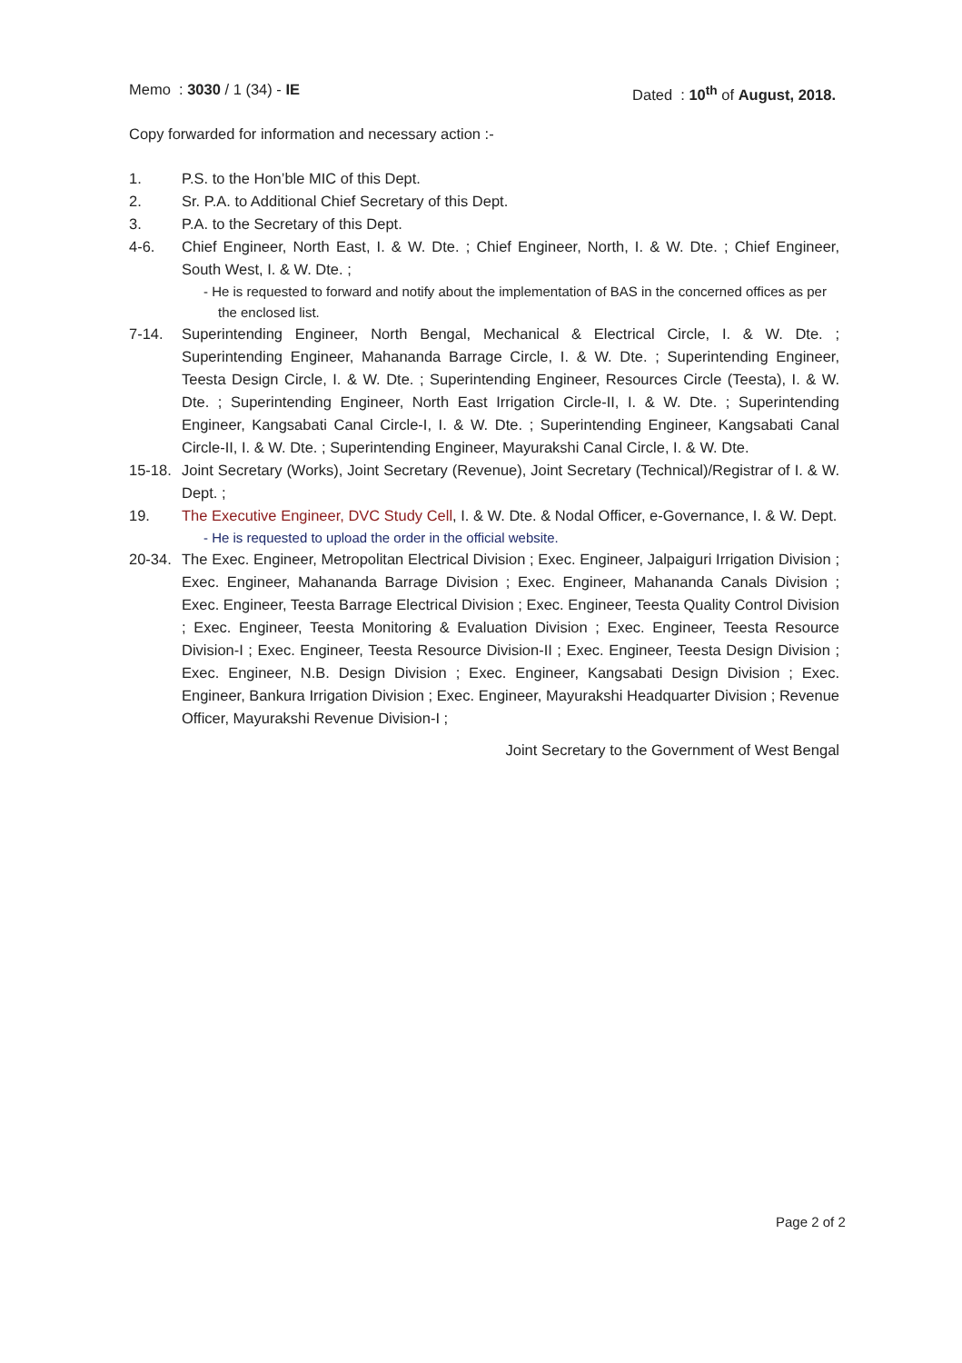Memo : 3030 / 1 (34) - IE Dated : 10<sup>th</sup> of August, 2018.
Copy forwarded for information and necessary action :-
1. P.S. to the Hon’ble MIC of this Dept.
2. Sr. P.A. to Additional Chief Secretary of this Dept.
3. P.A. to the Secretary of this Dept.
4-6. Chief Engineer, North East, I. & W. Dte. ; Chief Engineer, North, I. & W. Dte. ; Chief Engineer, South West, I. & W. Dte. ;
- He is requested to forward and notify about the implementation of BAS in the concerned offices as per the enclosed list.
7-14. Superintending Engineer, North Bengal, Mechanical & Electrical Circle, I. & W. Dte. ; Superintending Engineer, Mahananda Barrage Circle, I. & W. Dte. ; Superintending Engineer, Teesta Design Circle, I. & W. Dte. ; Superintending Engineer, Resources Circle (Teesta), I. & W. Dte. ; Superintending Engineer, North East Irrigation Circle-II, I. & W. Dte. ; Superintending Engineer, Kangsabati Canal Circle-I, I. & W. Dte. ; Superintending Engineer, Kangsabati Canal Circle-II, I. & W. Dte. ; Superintending Engineer, Mayurakshi Canal Circle, I. & W. Dte.
15-18. Joint Secretary (Works), Joint Secretary (Revenue), Joint Secretary (Technical)/Registrar of I. & W. Dept. ;
19. The Executive Engineer, DVC Study Cell, I. & W. Dte. & Nodal Officer, e-Governance, I. & W. Dept.
- He is requested to upload the order in the official website.
20-34. The Exec. Engineer, Metropolitan Electrical Division ; Exec. Engineer, Jalpaiguri Irrigation Division ; Exec. Engineer, Mahananda Barrage Division ; Exec. Engineer, Mahananda Canals Division ; Exec. Engineer, Teesta Barrage Electrical Division ; Exec. Engineer, Teesta Quality Control Division ; Exec. Engineer, Teesta Monitoring & Evaluation Division ; Exec. Engineer, Teesta Resource Division-I ; Exec. Engineer, Teesta Resource Division-II ; Exec. Engineer, Teesta Design Division ; Exec. Engineer, N.B. Design Division ; Exec. Engineer, Kangsabati Design Division ; Exec. Engineer, Bankura Irrigation Division ; Exec. Engineer, Mayurakshi Headquarter Division ; Revenue Officer, Mayurakshi Revenue Division-I ;
Joint Secretary to the Government of West Bengal
Page 2 of 2